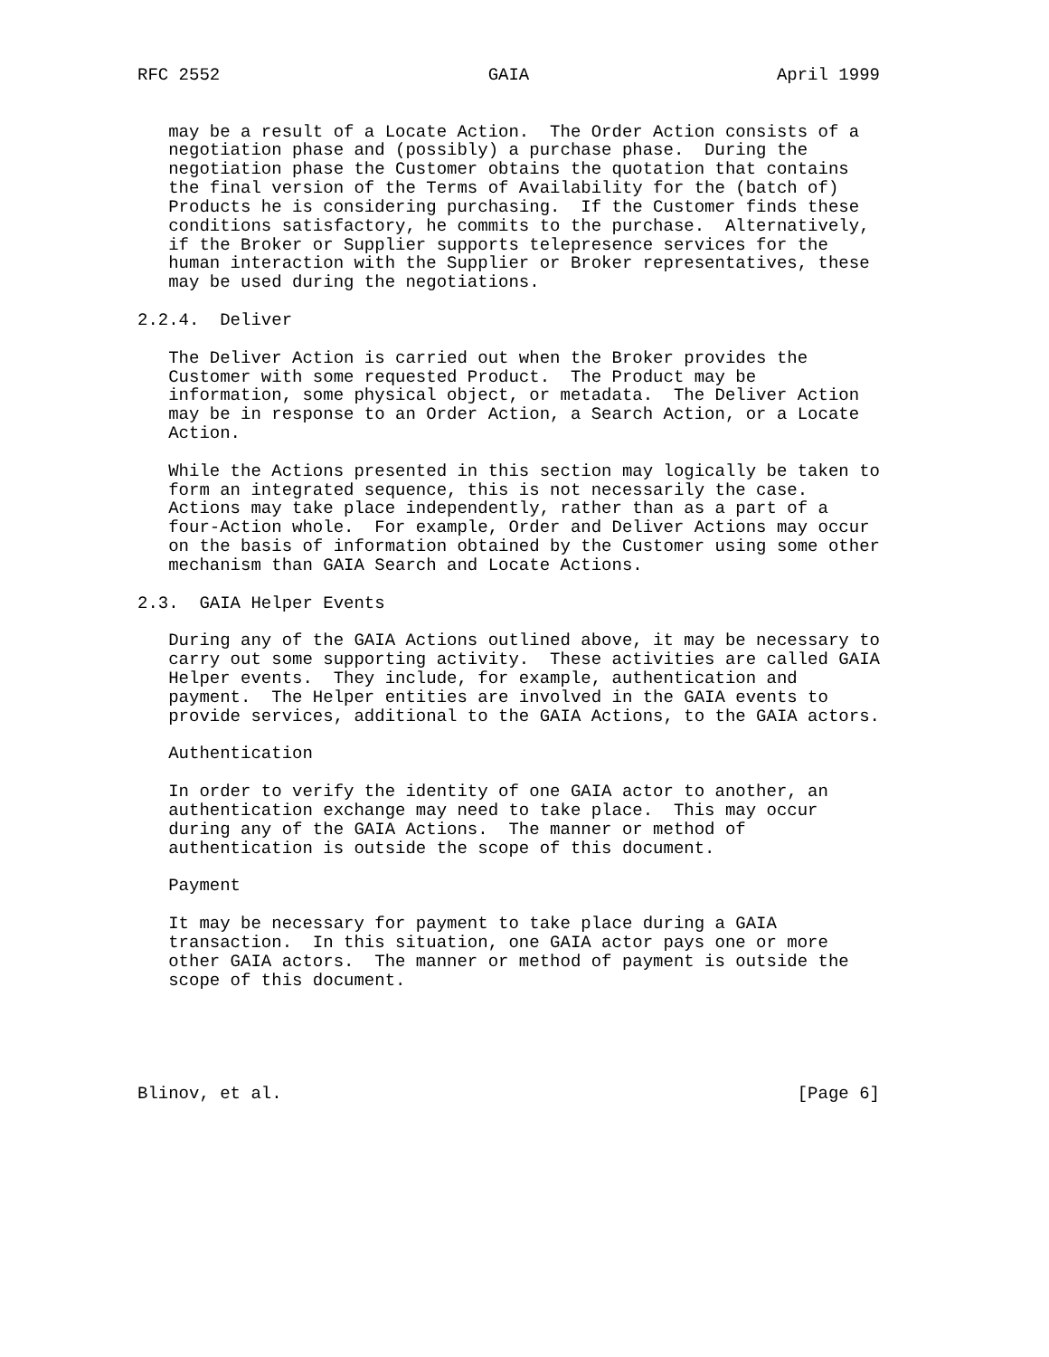RFC 2552                          GAIA                        April 1999


   may be a result of a Locate Action.  The Order Action consists of a
   negotiation phase and (possibly) a purchase phase.  During the
   negotiation phase the Customer obtains the quotation that contains
   the final version of the Terms of Availability for the (batch of)
   Products he is considering purchasing.  If the Customer finds these
   conditions satisfactory, he commits to the purchase.  Alternatively,
   if the Broker or Supplier supports telepresence services for the
   human interaction with the Supplier or Broker representatives, these
   may be used during the negotiations.

2.2.4.  Deliver

   The Deliver Action is carried out when the Broker provides the
   Customer with some requested Product.  The Product may be
   information, some physical object, or metadata.  The Deliver Action
   may be in response to an Order Action, a Search Action, or a Locate
   Action.

   While the Actions presented in this section may logically be taken to
   form an integrated sequence, this is not necessarily the case.
   Actions may take place independently, rather than as a part of a
   four-Action whole.  For example, Order and Deliver Actions may occur
   on the basis of information obtained by the Customer using some other
   mechanism than GAIA Search and Locate Actions.

2.3.  GAIA Helper Events

   During any of the GAIA Actions outlined above, it may be necessary to
   carry out some supporting activity.  These activities are called GAIA
   Helper events.  They include, for example, authentication and
   payment.  The Helper entities are involved in the GAIA events to
   provide services, additional to the GAIA Actions, to the GAIA actors.

   Authentication

   In order to verify the identity of one GAIA actor to another, an
   authentication exchange may need to take place.  This may occur
   during any of the GAIA Actions.  The manner or method of
   authentication is outside the scope of this document.

   Payment

   It may be necessary for payment to take place during a GAIA
   transaction.  In this situation, one GAIA actor pays one or more
   other GAIA actors.  The manner or method of payment is outside the
   scope of this document.





Blinov, et al.                                                  [Page 6]